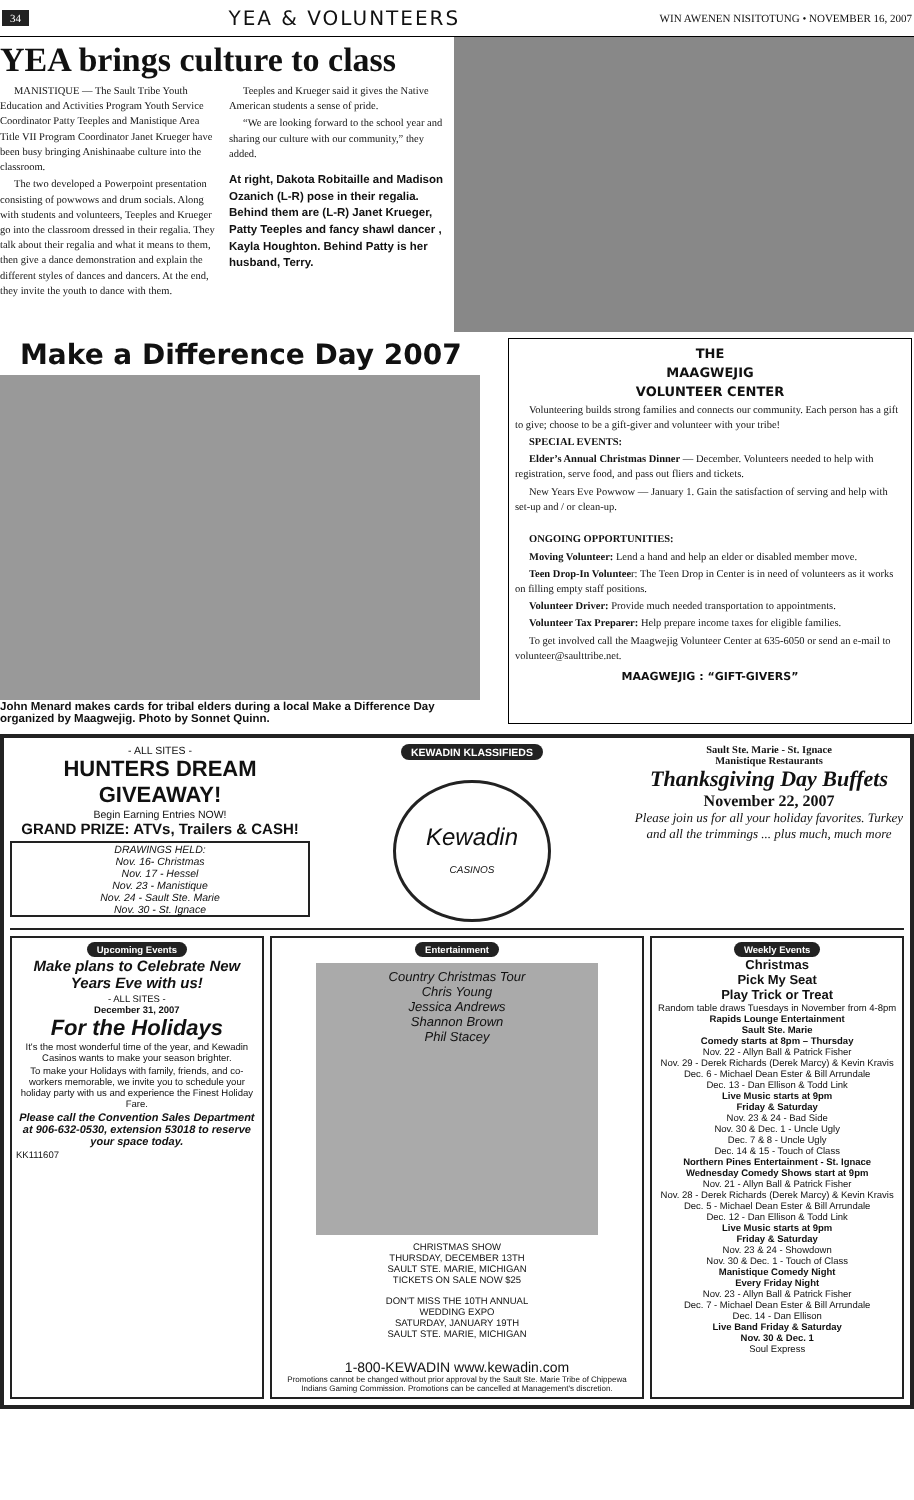34 YEA & VOLUNTEERS WIN AWENEN NISITOTUNG • NOVEMBER 16, 2007
YEA brings culture to class
MANISTIQUE — The Sault Tribe Youth Education and Activities Program Youth Service Coordinator Patty Teeples and Manistique Area Title VII Program Coordinator Janet Krueger have been busy bringing Anishinaabe culture into the classroom.
The two developed a Powerpoint presentation consisting of powwows and drum socials. Along with students and volunteers, Teeples and Krueger go into the classroom dressed in their regalia. They talk about their regalia and what it means to them, then give a dance demonstration and explain the different styles of dances and dancers. At the end, they invite the youth to dance with them.
Teeples and Krueger said it gives the Native American students a sense of pride.
“We are looking forward to the school year and sharing our culture with our community,” they added.
At right, Dakota Robitaille and Madison Ozanich (L-R) pose in their regalia. Behind them are (L-R) Janet Krueger, Patty Teeples and fancy shawl dancer , Kayla Houghton. Behind Patty is her husband, Terry.
Make a Difference Day 2007
John Menard makes cards for tribal elders during a local Make a Difference Day organized by Maagwejig. Photo by Sonnet Quinn.
THE
MAAGWEJIG
VOLUNTEER CENTER
Volunteering builds strong families and connects our community. Each person has a gift to give; choose to be a gift-giver and volunteer with your tribe!
SPECIAL EVENTS:
Elder’s Annual Christmas Dinner — December. Volunteers needed to help with registration, serve food, and pass out fliers and tickets.
New Years Eve Powwow — January 1. Gain the satisfaction of serving and help with set-up and / or clean-up.
ONGOING OPPORTUNITIES:
Moving Volunteer: Lend a hand and help an elder or disabled member move.
Teen Drop-In Volunteer: The Teen Drop in Center is in need of volunteers as it works on filling empty staff positions.
Volunteer Driver: Provide much needed transportation to appointments.
Volunteer Tax Preparer: Help prepare income taxes for eligible families.
To get involved call the Maagwejig Volunteer Center at 635-6050 or send an e-mail to volunteer@saulttribe.net.
MAAGWEJIG : “GIFT-GIVERS”
- ALL SITES -
HUNTERS DREAM GIVEAWAY!
Begin Earning Entries NOW!
GRAND PRIZE: ATVs, Trailers & CASH!
DRAWINGS HELD:
Nov. 16- Christmas
Nov. 17 - Hessel
Nov. 23 - Manistique
Nov. 24 - Sault Ste. Marie
Nov. 30 - St. Ignace
KEWADIN KLASSIFIEDS
Kewadin
CASINOS
Sault Ste. Marie - St. Ignace
Manistique Restaurants
Thanksgiving Day Buffets
November 22, 2007
Please join us for all your holiday favorites. Turkey and all the trimmings ... plus much, much more
Upcoming Events
Make plans to Celebrate New Years Eve with us!
- ALL SITES -
December 31, 2007
For the Holidays
It's the most wonderful time of the year, and Kewadin Casinos wants to make your season brighter.
To make your Holidays with family, friends, and co-workers memorable, we invite you to schedule your holiday party with us and experience the Finest Holiday Fare.
Please call the Convention Sales Department at 906-632-0530, extension 53018 to reserve your space today.
KK111607
Entertainment
Country Christmas Tour
Chris Young
Jessica Andrews
Shannon Brown
Phil Stacey
CHRISTMAS SHOW
THURSDAY, DECEMBER 13TH
SAULT STE. MARIE, MICHIGAN
TICKETS ON SALE NOW $25
DON'T MISS THE 10TH ANNUAL
WEDDING EXPO
SATURDAY, JANUARY 19TH
SAULT STE. MARIE, MICHIGAN
1-800-KEWADIN www.kewadin.com
Promotions cannot be changed without prior approval by the Sault Ste. Marie Tribe of Chippewa Indians Gaming Commission. Promotions can be cancelled at Management's discretion.
Weekly Events
Christmas
Pick My Seat
Play Trick or Treat
Random table draws Tuesdays in November from 4-8pm
Rapids Lounge Entertainment
Sault Ste. Marie
Comedy starts at 8pm – Thursday
Nov. 22 - Allyn Ball & Patrick Fisher
Nov. 29 - Derek Richards (Derek Marcy) & Kevin Kravis
Dec. 6 - Michael Dean Ester & Bill Arrundale
Dec. 13 - Dan Ellison & Todd Link
Live Music starts at 9pm
Friday & Saturday
Nov. 23 & 24 - Bad Side
Nov. 30 & Dec. 1 - Uncle Ugly
Dec. 7 & 8 - Uncle Ugly
Dec. 14 & 15 - Touch of Class
Northern Pines Entertainment - St. Ignace
Wednesday Comedy Shows start at 9pm
Nov. 21 - Allyn Ball & Patrick Fisher
Nov. 28 - Derek Richards (Derek Marcy) & Kevin Kravis
Dec. 5 - Michael Dean Ester & Bill Arrundale
Dec. 12 - Dan Ellison & Todd Link
Live Music starts at 9pm
Friday & Saturday
Nov. 23 & 24 - Showdown
Nov. 30 & Dec. 1 - Touch of Class
Manistique Comedy Night
Every Friday Night
Nov. 23 - Allyn Ball & Patrick Fisher
Dec. 7 - Michael Dean Ester & Bill Arrundale
Dec. 14 - Dan Ellison
Live Band Friday & Saturday
Nov. 30 & Dec. 1
Soul Express